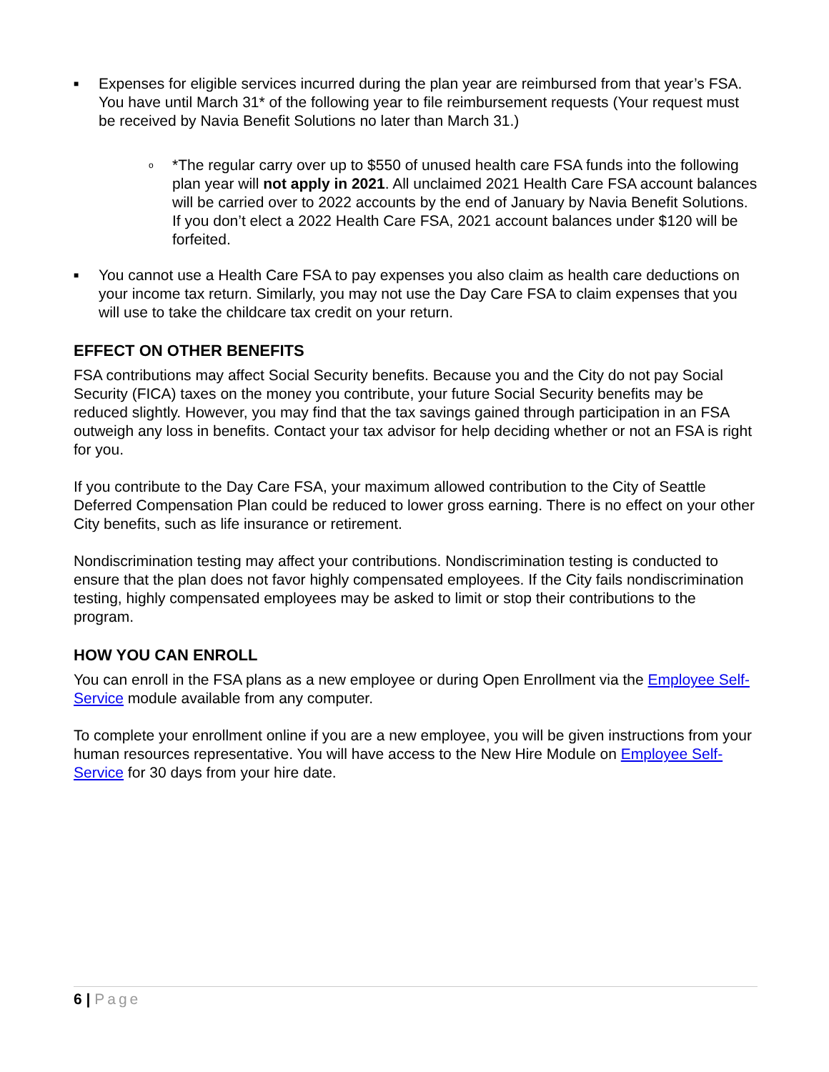■ Expenses for eligible services incurred during the plan year are reimbursed from that year’s FSA. You have until March 31* of the following year to file reimbursement requests (Your request must be received by Navia Benefit Solutions no later than March 31.)
o *The regular carry over up to $550 of unused health care FSA funds into the following plan year will not apply in 2021. All unclaimed 2021 Health Care FSA account balances will be carried over to 2022 accounts by the end of January by Navia Benefit Solutions. If you don’t elect a 2022 Health Care FSA, 2021 account balances under $120 will be forfeited.
■ You cannot use a Health Care FSA to pay expenses you also claim as health care deductions on your income tax return. Similarly, you may not use the Day Care FSA to claim expenses that you will use to take the childcare tax credit on your return.
EFFECT ON OTHER BENEFITS
FSA contributions may affect Social Security benefits. Because you and the City do not pay Social Security (FICA) taxes on the money you contribute, your future Social Security benefits may be reduced slightly. However, you may find that the tax savings gained through participation in an FSA outweigh any loss in benefits. Contact your tax advisor for help deciding whether or not an FSA is right for you.
If you contribute to the Day Care FSA, your maximum allowed contribution to the City of Seattle Deferred Compensation Plan could be reduced to lower gross earning. There is no effect on your other City benefits, such as life insurance or retirement.
Nondiscrimination testing may affect your contributions. Nondiscrimination testing is conducted to ensure that the plan does not favor highly compensated employees. If the City fails nondiscrimination testing, highly compensated employees may be asked to limit or stop their contributions to the program.
HOW YOU CAN ENROLL
You can enroll in the FSA plans as a new employee or during Open Enrollment via the Employee Self-Service module available from any computer.
To complete your enrollment online if you are a new employee, you will be given instructions from your human resources representative. You will have access to the New Hire Module on Employee Self-Service for 30 days from your hire date.
6 | Page